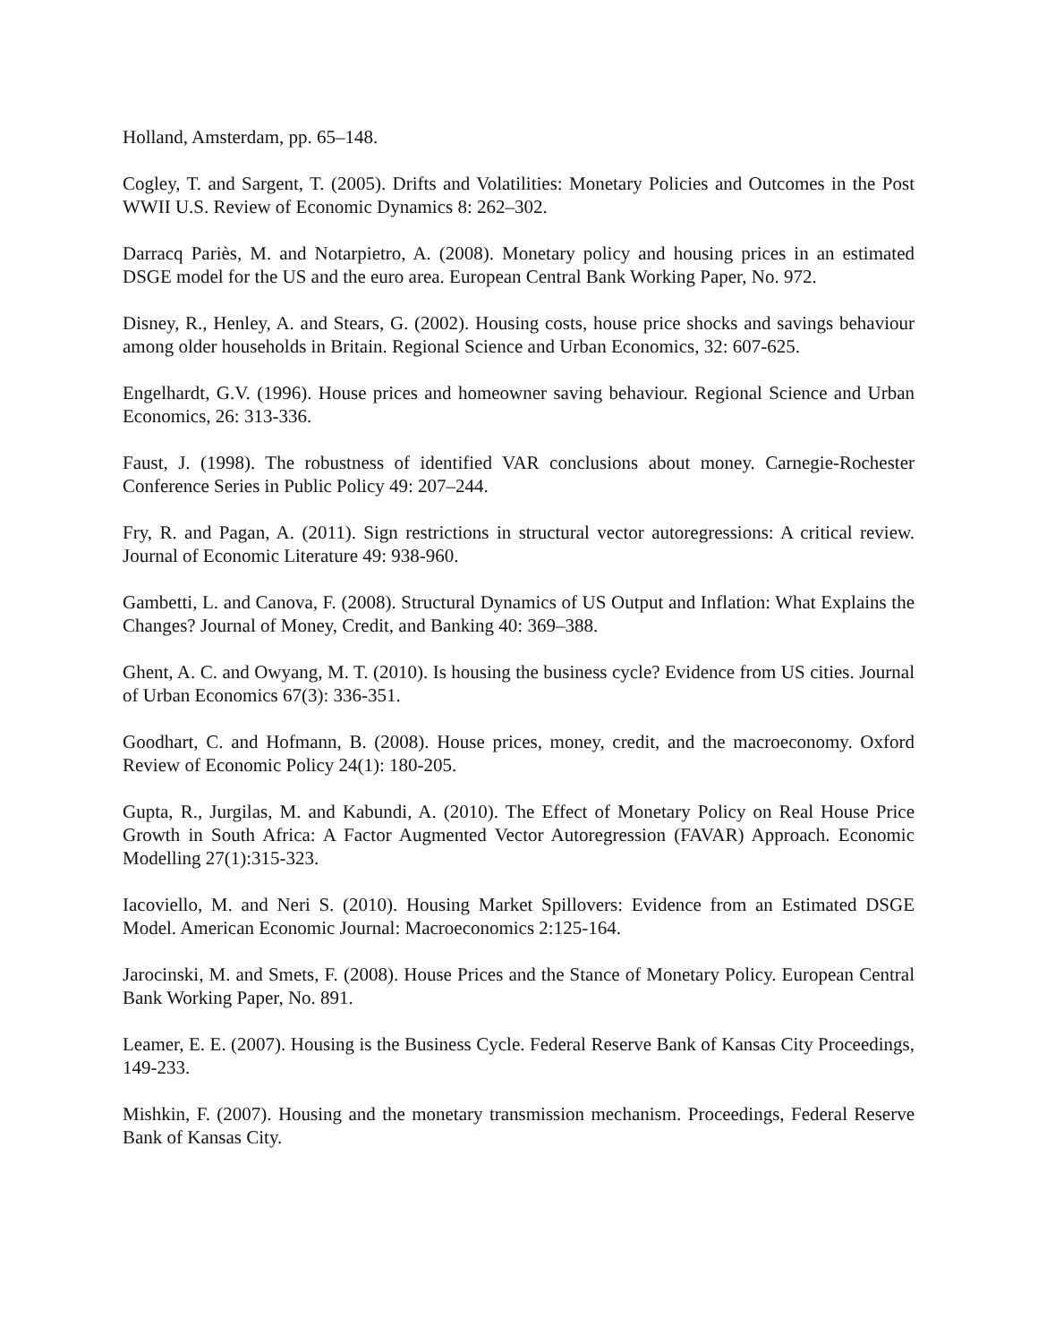Holland, Amsterdam, pp. 65–148.
Cogley, T. and Sargent, T. (2005). Drifts and Volatilities: Monetary Policies and Outcomes in the Post WWII U.S. Review of Economic Dynamics 8: 262–302.
Darracq Pariès, M. and Notarpietro, A. (2008). Monetary policy and housing prices in an estimated DSGE model for the US and the euro area. European Central Bank Working Paper, No. 972.
Disney, R., Henley, A. and Stears, G. (2002). Housing costs, house price shocks and savings behaviour among older households in Britain. Regional Science and Urban Economics, 32: 607-625.
Engelhardt, G.V. (1996). House prices and homeowner saving behaviour. Regional Science and Urban Economics, 26: 313-336.
Faust, J. (1998). The robustness of identified VAR conclusions about money. Carnegie-Rochester Conference Series in Public Policy 49: 207–244.
Fry, R. and Pagan, A. (2011). Sign restrictions in structural vector autoregressions: A critical review. Journal of Economic Literature 49: 938-960.
Gambetti, L. and Canova, F. (2008). Structural Dynamics of US Output and Inflation: What Explains the Changes? Journal of Money, Credit, and Banking 40: 369–388.
Ghent, A. C. and Owyang, M. T. (2010). Is housing the business cycle? Evidence from US cities. Journal of Urban Economics 67(3): 336-351.
Goodhart, C. and Hofmann, B. (2008). House prices, money, credit, and the macroeconomy. Oxford Review of Economic Policy 24(1): 180-205.
Gupta, R., Jurgilas, M. and Kabundi, A. (2010). The Effect of Monetary Policy on Real House Price Growth in South Africa: A Factor Augmented Vector Autoregression (FAVAR) Approach. Economic Modelling 27(1):315-323.
Iacoviello, M. and Neri S. (2010). Housing Market Spillovers: Evidence from an Estimated DSGE Model. American Economic Journal: Macroeconomics 2:125-164.
Jarocinski, M. and Smets, F. (2008). House Prices and the Stance of Monetary Policy. European Central Bank Working Paper, No. 891.
Leamer, E. E. (2007). Housing is the Business Cycle. Federal Reserve Bank of Kansas City Proceedings, 149-233.
Mishkin, F. (2007). Housing and the monetary transmission mechanism. Proceedings, Federal Reserve Bank of Kansas City.